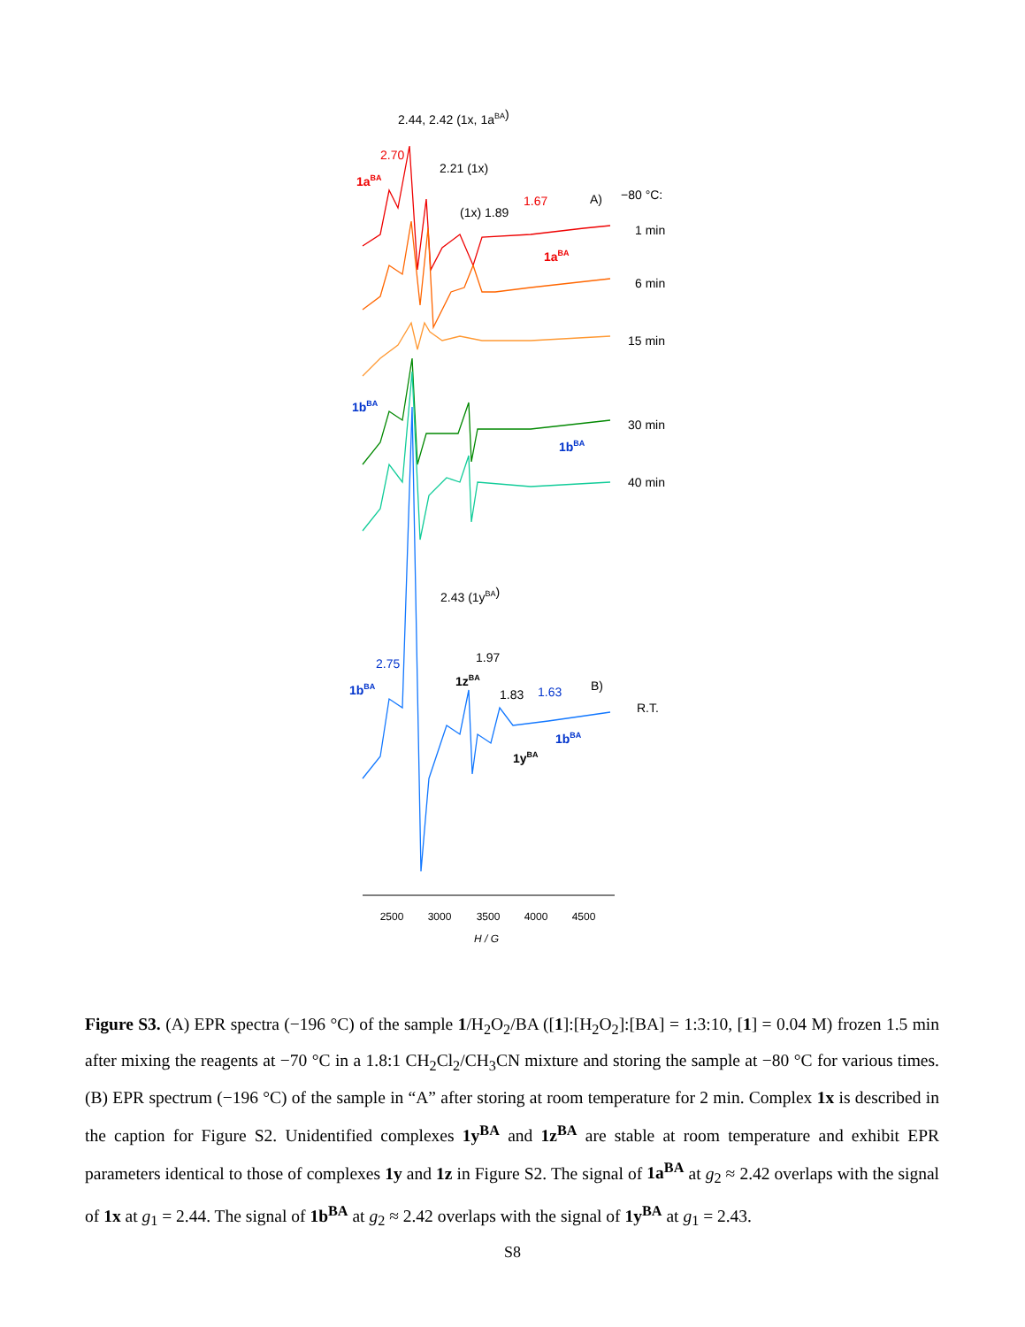2500
3000
3500
4000
4500
H / G
2.44, 2.42 (1x, 1aBA)
2.70
1aBA
2.21 (1x)
(1x) 1.89
1.67
A)
−80 °C:
1 min
1aBA
6 min
15 min
1bBA
30 min
1bBA
40 min
2.43 (1yBA)
2.75
1.97
1bBA
1zBA
1.83
1.63
B)
R.T.
1bBA
1yBA
Figure S3. (A) EPR spectra (−196 °C) of the sample 1/H<sub>2</sub>O<sub>2</sub>/BA ([1]:[H<sub>2</sub>O<sub>2</sub>]:[BA] = 1:3:10, [1] = 0.04 M) frozen 1.5 min after mixing the reagents at −70 °C in a 1.8:1 CH<sub>2</sub>Cl<sub>2</sub>/CH<sub>3</sub>CN mixture and storing the sample at −80 °C for various times. (B) EPR spectrum (−196 °C) of the sample in “A” after storing at room temperature for 2 min. Complex 1x is described in the caption for Figure S2. Unidentified complexes 1y<sup>BA</sup> and 1z<sup>BA</sup> are stable at room temperature and exhibit EPR parameters identical to those of complexes 1y and 1z in Figure S2. The signal of 1a<sup>BA</sup> at g<sub>2</sub> ≈ 2.42 overlaps with the signal of 1x at g<sub>1</sub> = 2.44. The signal of 1b<sup>BA</sup> at g<sub>2</sub> ≈ 2.42 overlaps with the signal of 1y<sup>BA</sup> at g<sub>1</sub> = 2.43.
S8